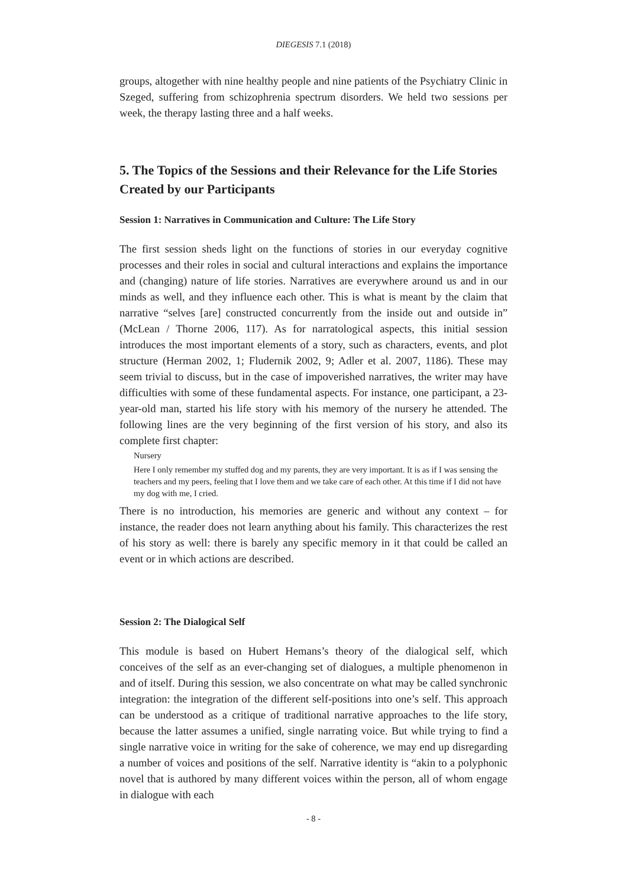DIEGESIS 7.1 (2018)
groups, altogether with nine healthy people and nine patients of the Psychiatry Clinic in Szeged, suffering from schizophrenia spectrum disorders. We held two sessions per week, the therapy lasting three and a half weeks.
5. The Topics of the Sessions and their Relevance for the Life Stories Created by our Participants
Session 1: Narratives in Communication and Culture: The Life Story
The first session sheds light on the functions of stories in our everyday cognitive processes and their roles in social and cultural interactions and explains the importance and (changing) nature of life stories. Narratives are everywhere around us and in our minds as well, and they influence each other. This is what is meant by the claim that narrative “selves [are] constructed concurrently from the inside out and outside in” (McLean / Thorne 2006, 117). As for narratological aspects, this initial session introduces the most important elements of a story, such as characters, events, and plot structure (Herman 2002, 1; Fludernik 2002, 9; Adler et al. 2007, 1186). These may seem trivial to discuss, but in the case of impoverished narratives, the writer may have difficulties with some of these fundamental aspects. For instance, one participant, a 23-year-old man, started his life story with his memory of the nursery he attended. The following lines are the very beginning of the first version of his story, and also its complete first chapter:
Nursery
Here I only remember my stuffed dog and my parents, they are very important. It is as if I was sensing the teachers and my peers, feeling that I love them and we take care of each other. At this time if I did not have my dog with me, I cried.
There is no introduction, his memories are generic and without any context – for instance, the reader does not learn anything about his family. This characterizes the rest of his story as well: there is barely any specific memory in it that could be called an event or in which actions are described.
Session 2: The Dialogical Self
This module is based on Hubert Hemans’s theory of the dialogical self, which conceives of the self as an ever-changing set of dialogues, a multiple phenomenon in and of itself. During this session, we also concentrate on what may be called synchronic integration: the integration of the different self-positions into one’s self. This approach can be understood as a critique of traditional narrative approaches to the life story, because the latter assumes a unified, single narrating voice. But while trying to find a single narrative voice in writing for the sake of coherence, we may end up disregarding a number of voices and positions of the self. Narrative identity is “akin to a polyphonic novel that is authored by many different voices within the person, all of whom engage in dialogue with each
- 8 -